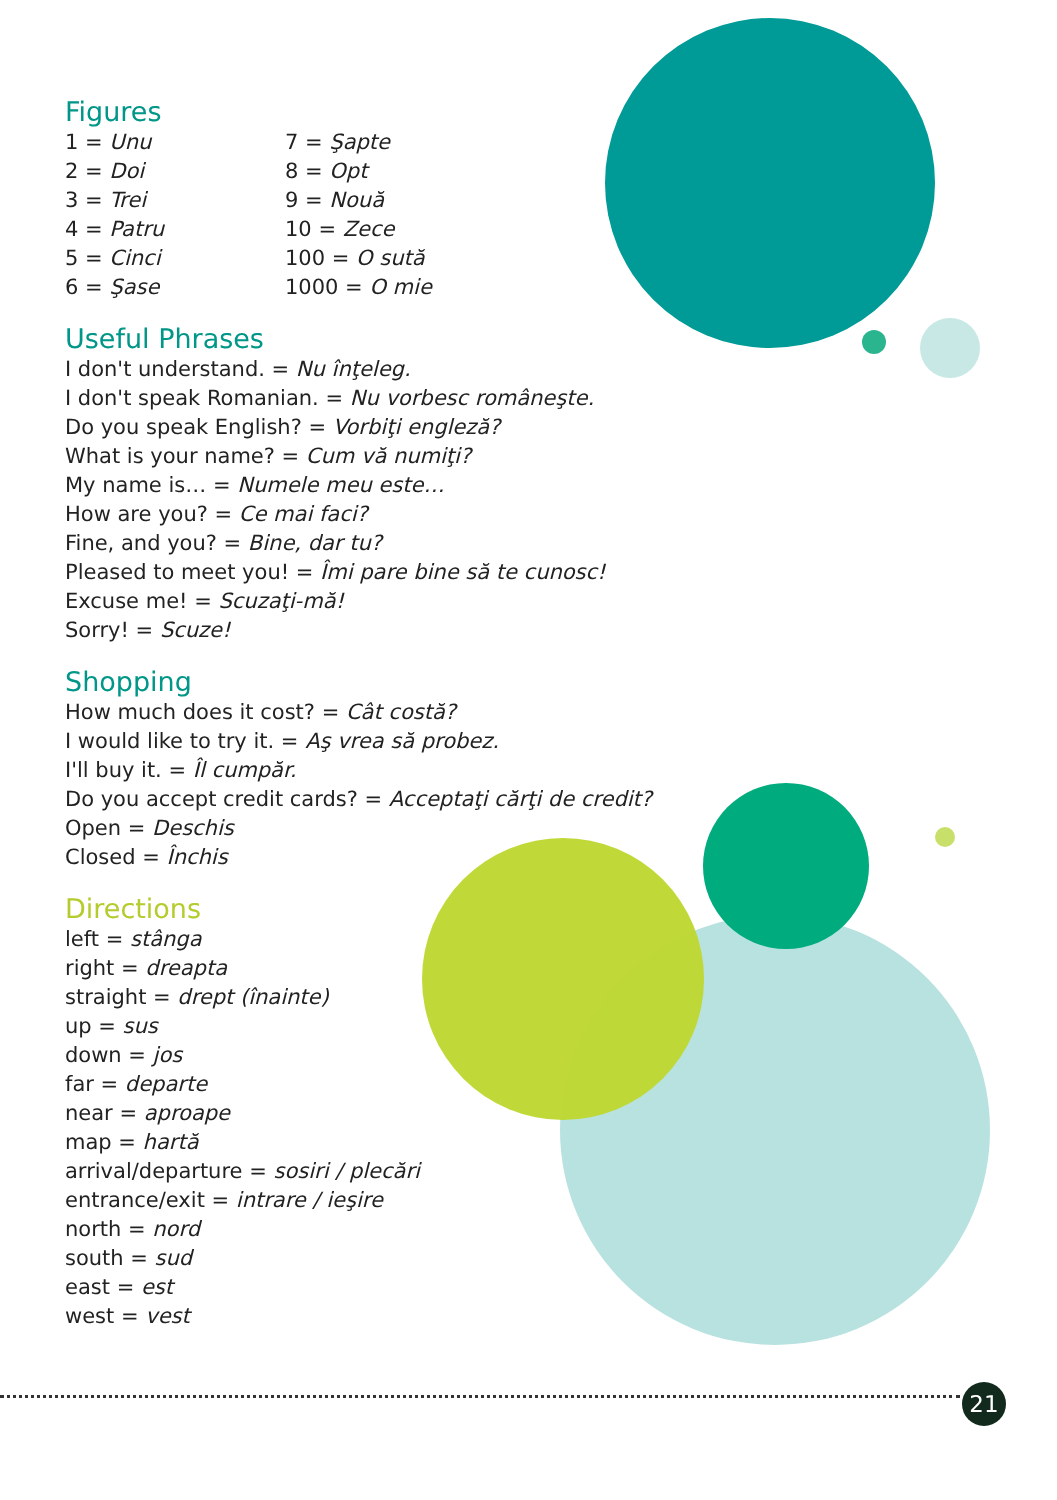Figures
1 = Unu
7 = Şapte
2 = Doi
8 = Opt
3 = Trei
9 = Nouă
4 = Patru
10 = Zece
5 = Cinci
100 = O sută
6 = Şase
1000 = O mie
Useful Phrases
I don't understand. = Nu înţeleg.
I don't speak Romanian. = Nu vorbesc româneşte.
Do you speak English? = Vorbiţi engleză?
What is your name? = Cum vă numiţi?
My name is… = Numele meu este…
How are you? = Ce mai faci?
Fine, and you? = Bine, dar tu?
Pleased to meet you! = Îmi pare bine să te cunosc!
Excuse me! = Scuzaţi-mă!
Sorry! = Scuze!
Shopping
How much does it cost? = Cât costă?
I would like to try it. = Aş vrea să probez.
I'll buy it. = Îl cumpăr.
Do you accept credit cards? = Acceptaţi cărţi de credit?
Open = Deschis
Closed = Închis
Directions
left = stânga
right = dreapta
straight = drept (înainte)
up = sus
down = jos
far = departe
near = aproape
map = hartă
arrival/departure = sosiri / plecări
entrance/exit = intrare / ieşire
north = nord
south = sud
east = est
west = vest
21